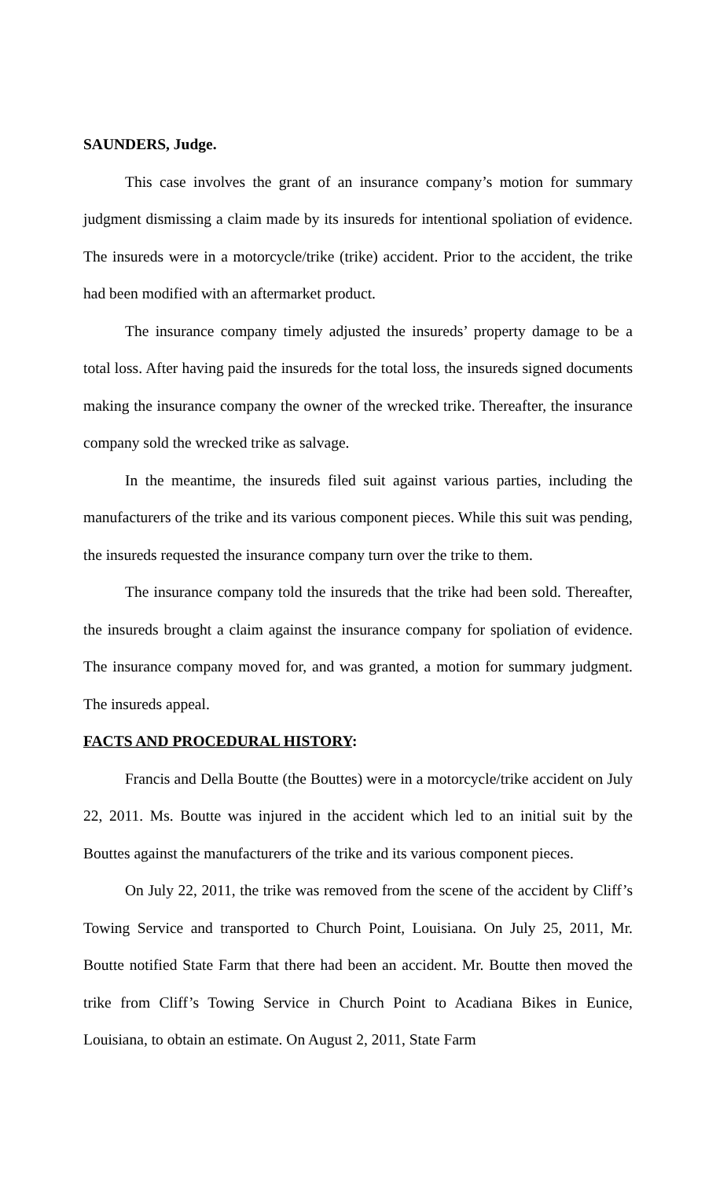SAUNDERS, Judge.
This case involves the grant of an insurance company’s motion for summary judgment dismissing a claim made by its insureds for intentional spoliation of evidence. The insureds were in a motorcycle/trike (trike) accident. Prior to the accident, the trike had been modified with an aftermarket product.
The insurance company timely adjusted the insureds’ property damage to be a total loss. After having paid the insureds for the total loss, the insureds signed documents making the insurance company the owner of the wrecked trike. Thereafter, the insurance company sold the wrecked trike as salvage.
In the meantime, the insureds filed suit against various parties, including the manufacturers of the trike and its various component pieces. While this suit was pending, the insureds requested the insurance company turn over the trike to them.
The insurance company told the insureds that the trike had been sold. Thereafter, the insureds brought a claim against the insurance company for spoliation of evidence. The insurance company moved for, and was granted, a motion for summary judgment. The insureds appeal.
FACTS AND PROCEDURAL HISTORY:
Francis and Della Boutte (the Bouttes) were in a motorcycle/trike accident on July 22, 2011. Ms. Boutte was injured in the accident which led to an initial suit by the Bouttes against the manufacturers of the trike and its various component pieces.
On July 22, 2011, the trike was removed from the scene of the accident by Cliff’s Towing Service and transported to Church Point, Louisiana. On July 25, 2011, Mr. Boutte notified State Farm that there had been an accident. Mr. Boutte then moved the trike from Cliff’s Towing Service in Church Point to Acadiana Bikes in Eunice, Louisiana, to obtain an estimate. On August 2, 2011, State Farm